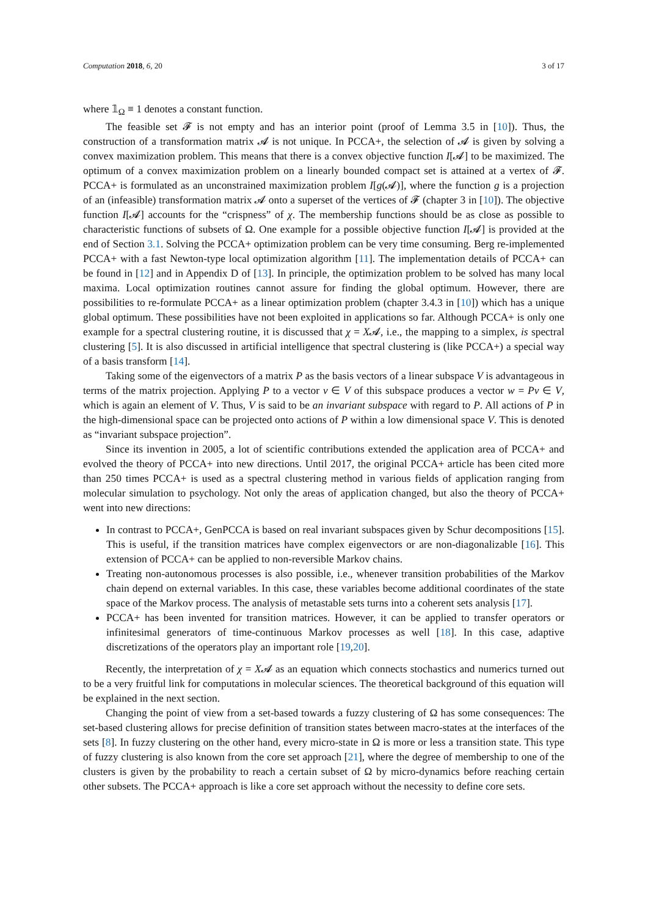Computation 2018, 6, 20 3 of 17
where 𝟙<sub>Ω</sub> ≡ 1 denotes a constant function.
The feasible set 𝓕 is not empty and has an interior point (proof of Lemma 3.5 in [10]). Thus, the construction of a transformation matrix 𝓐 is not unique. In PCCA+, the selection of 𝓐 is given by solving a convex maximization problem. This means that there is a convex objective function I[𝓐] to be maximized. The optimum of a convex maximization problem on a linearly bounded compact set is attained at a vertex of 𝓕. PCCA+ is formulated as an unconstrained maximization problem I[g(𝓐)], where the function g is a projection of an (infeasible) transformation matrix 𝓐 onto a superset of the vertices of 𝓕 (chapter 3 in [10]). The objective function I[𝓐] accounts for the “crispness” of χ. The membership functions should be as close as possible to characteristic functions of subsets of Ω. One example for a possible objective function I[𝓐] is provided at the end of Section 3.1. Solving the PCCA+ optimization problem can be very time consuming. Berg re-implemented PCCA+ with a fast Newton-type local optimization algorithm [11]. The implementation details of PCCA+ can be found in [12] and in Appendix D of [13]. In principle, the optimization problem to be solved has many local maxima. Local optimization routines cannot assure for finding the global optimum. However, there are possibilities to re-formulate PCCA+ as a linear optimization problem (chapter 3.4.3 in [10]) which has a unique global optimum. These possibilities have not been exploited in applications so far. Although PCCA+ is only one example for a spectral clustering routine, it is discussed that χ = X𝓐, i.e., the mapping to a simplex, is spectral clustering [5]. It is also discussed in artificial intelligence that spectral clustering is (like PCCA+) a special way of a basis transform [14].
Taking some of the eigenvectors of a matrix P as the basis vectors of a linear subspace V is advantageous in terms of the matrix projection. Applying P to a vector v ∈ V of this subspace produces a vector w = Pv ∈ V, which is again an element of V. Thus, V is said to be an invariant subspace with regard to P. All actions of P in the high-dimensional space can be projected onto actions of P within a low dimensional space V. This is denoted as “invariant subspace projection”.
Since its invention in 2005, a lot of scientific contributions extended the application area of PCCA+ and evolved the theory of PCCA+ into new directions. Until 2017, the original PCCA+ article has been cited more than 250 times PCCA+ is used as a spectral clustering method in various fields of application ranging from molecular simulation to psychology. Not only the areas of application changed, but also the theory of PCCA+ went into new directions:
In contrast to PCCA+, GenPCCA is based on real invariant subspaces given by Schur decompositions [15]. This is useful, if the transition matrices have complex eigenvectors or are non-diagonalizable [16]. This extension of PCCA+ can be applied to non-reversible Markov chains.
Treating non-autonomous processes is also possible, i.e., whenever transition probabilities of the Markov chain depend on external variables. In this case, these variables become additional coordinates of the state space of the Markov process. The analysis of metastable sets turns into a coherent sets analysis [17].
PCCA+ has been invented for transition matrices. However, it can be applied to transfer operators or infinitesimal generators of time-continuous Markov processes as well [18]. In this case, adaptive discretizations of the operators play an important role [19,20].
Recently, the interpretation of χ = X𝓐 as an equation which connects stochastics and numerics turned out to be a very fruitful link for computations in molecular sciences. The theoretical background of this equation will be explained in the next section.
Changing the point of view from a set-based towards a fuzzy clustering of Ω has some consequences: The set-based clustering allows for precise definition of transition states between macro-states at the interfaces of the sets [8]. In fuzzy clustering on the other hand, every micro-state in Ω is more or less a transition state. This type of fuzzy clustering is also known from the core set approach [21], where the degree of membership to one of the clusters is given by the probability to reach a certain subset of Ω by micro-dynamics before reaching certain other subsets. The PCCA+ approach is like a core set approach without the necessity to define core sets.